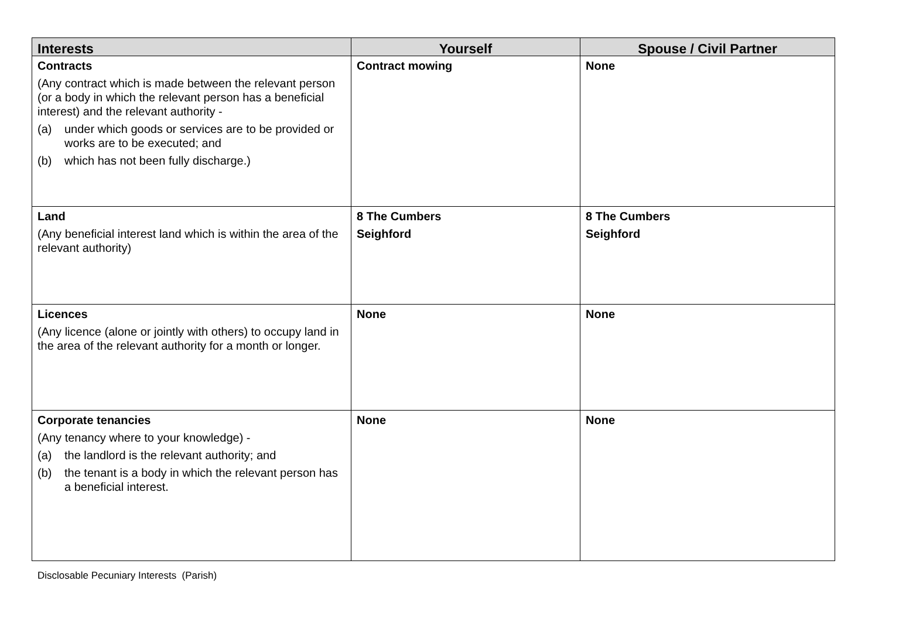| Interests | Yourself | Spouse / Civil Partner |
| --- | --- | --- |
| Contracts (Any contract which is made between the relevant person (or a body in which the relevant person has a beneficial interest) and the relevant authority - (a) under which goods or services are to be provided or works are to be executed; and (b) which has not been fully discharge.) | Contract mowing | None |
| Land (Any beneficial interest land which is within the area of the relevant authority) | 8 The Cumbers Seighford | 8 The Cumbers Seighford |
| Licences (Any licence (alone or jointly with others) to occupy land in the area of the relevant authority for a month or longer. | None | None |
| Corporate tenancies (Any tenancy where to your knowledge) - (a) the landlord is the relevant authority; and (b) the tenant is a body in which the relevant person has a beneficial interest. | None | None |
Disclosable Pecuniary Interests (Parish)